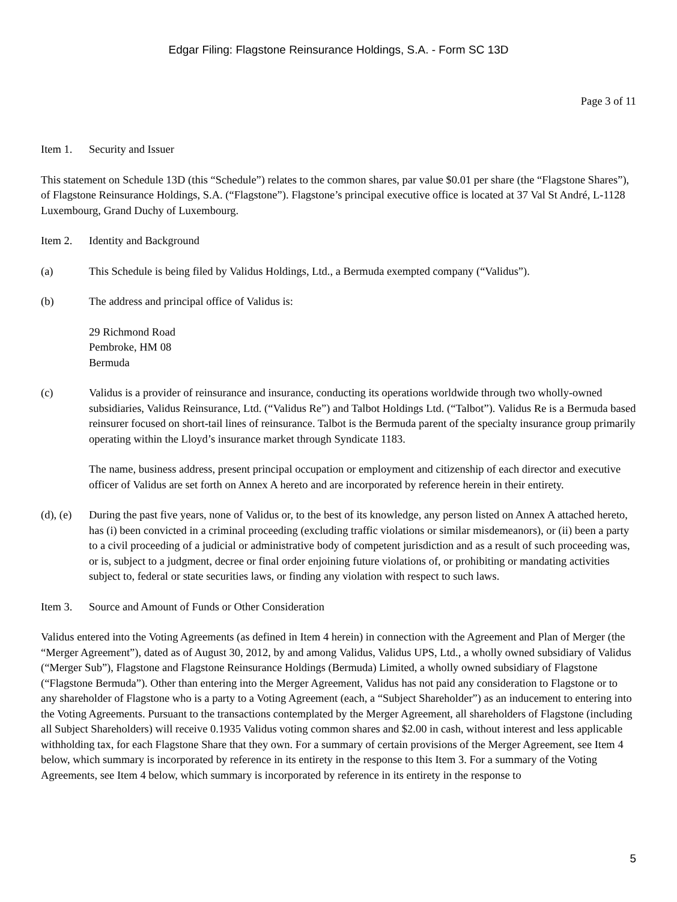Edgar Filing: Flagstone Reinsurance Holdings, S.A. - Form SC 13D
Page 3 of 11
Item 1. Security and Issuer
This statement on Schedule 13D (this “Schedule”) relates to the common shares, par value $0.01 per share (the “Flagstone Shares”), of Flagstone Reinsurance Holdings, S.A. (“Flagstone”). Flagstone’s principal executive office is located at 37 Val St André, L-1128 Luxembourg, Grand Duchy of Luxembourg.
Item 2. Identity and Background
(a) This Schedule is being filed by Validus Holdings, Ltd., a Bermuda exempted company (“Validus”).
(b) The address and principal office of Validus is:
29 Richmond Road
Pembroke, HM 08
Bermuda
(c) Validus is a provider of reinsurance and insurance, conducting its operations worldwide through two wholly-owned subsidiaries, Validus Reinsurance, Ltd. (“Validus Re”) and Talbot Holdings Ltd. (“Talbot”). Validus Re is a Bermuda based reinsurer focused on short-tail lines of reinsurance. Talbot is the Bermuda parent of the specialty insurance group primarily operating within the Lloyd’s insurance market through Syndicate 1183.
The name, business address, present principal occupation or employment and citizenship of each director and executive officer of Validus are set forth on Annex A hereto and are incorporated by reference herein in their entirety.
(d), (e)
During the past five years, none of Validus or, to the best of its knowledge, any person listed on Annex A attached hereto, has (i) been convicted in a criminal proceeding (excluding traffic violations or similar misdemeanors), or (ii) been a party to a civil proceeding of a judicial or administrative body of competent jurisdiction and as a result of such proceeding was, or is, subject to a judgment, decree or final order enjoining future violations of, or prohibiting or mandating activities subject to, federal or state securities laws, or finding any violation with respect to such laws.
Item 3. Source and Amount of Funds or Other Consideration
Validus entered into the Voting Agreements (as defined in Item 4 herein) in connection with the Agreement and Plan of Merger (the “Merger Agreement”), dated as of August 30, 2012, by and among Validus, Validus UPS, Ltd., a wholly owned subsidiary of Validus (“Merger Sub”), Flagstone and Flagstone Reinsurance Holdings (Bermuda) Limited, a wholly owned subsidiary of Flagstone (“Flagstone Bermuda”). Other than entering into the Merger Agreement, Validus has not paid any consideration to Flagstone or to any shareholder of Flagstone who is a party to a Voting Agreement (each, a “Subject Shareholder”) as an inducement to entering into the Voting Agreements. Pursuant to the transactions contemplated by the Merger Agreement, all shareholders of Flagstone (including all Subject Shareholders) will receive 0.1935 Validus voting common shares and $2.00 in cash, without interest and less applicable withholding tax, for each Flagstone Share that they own. For a summary of certain provisions of the Merger Agreement, see Item 4 below, which summary is incorporated by reference in its entirety in the response to this Item 3. For a summary of the Voting Agreements, see Item 4 below, which summary is incorporated by reference in its entirety in the response to
5